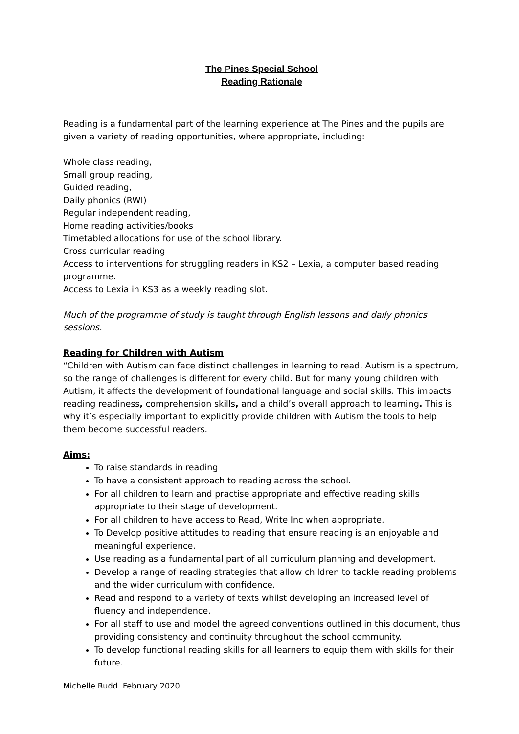The Pines Special School
Reading Rationale
Reading is a fundamental part of the learning experience at The Pines and the pupils are given a variety of reading opportunities, where appropriate, including:
Whole class reading,
Small group reading,
Guided reading,
Daily phonics (RWI)
Regular independent reading,
Home reading activities/books
Timetabled allocations for use of the school library.
Cross curricular reading
Access to interventions for struggling readers in KS2 – Lexia, a computer based reading programme.
Access to Lexia in KS3 as a weekly reading slot.
Much of the programme of study is taught through English lessons and daily phonics sessions.
Reading for Children with Autism
“Children with Autism can face distinct challenges in learning to read. Autism is a spectrum, so the range of challenges is different for every child. But for many young children with Autism, it affects the development of foundational language and social skills. This impacts reading readiness, comprehension skills, and a child’s overall approach to learning. This is why it’s especially important to explicitly provide children with Autism the tools to help them become successful readers.
Aims:
To raise standards in reading
To have a consistent approach to reading across the school.
For all children to learn and practise appropriate and effective reading skills appropriate to their stage of development.
For all children to have access to Read, Write Inc when appropriate.
To Develop positive attitudes to reading that ensure reading is an enjoyable and meaningful experience.
Use reading as a fundamental part of all curriculum planning and development.
Develop a range of reading strategies that allow children to tackle reading problems and the wider curriculum with confidence.
Read and respond to a variety of texts whilst developing an increased level of fluency and independence.
For all staff to use and model the agreed conventions outlined in this document, thus providing consistency and continuity throughout the school community.
To develop functional reading skills for all learners to equip them with skills for their future.
Michelle Rudd February 2020